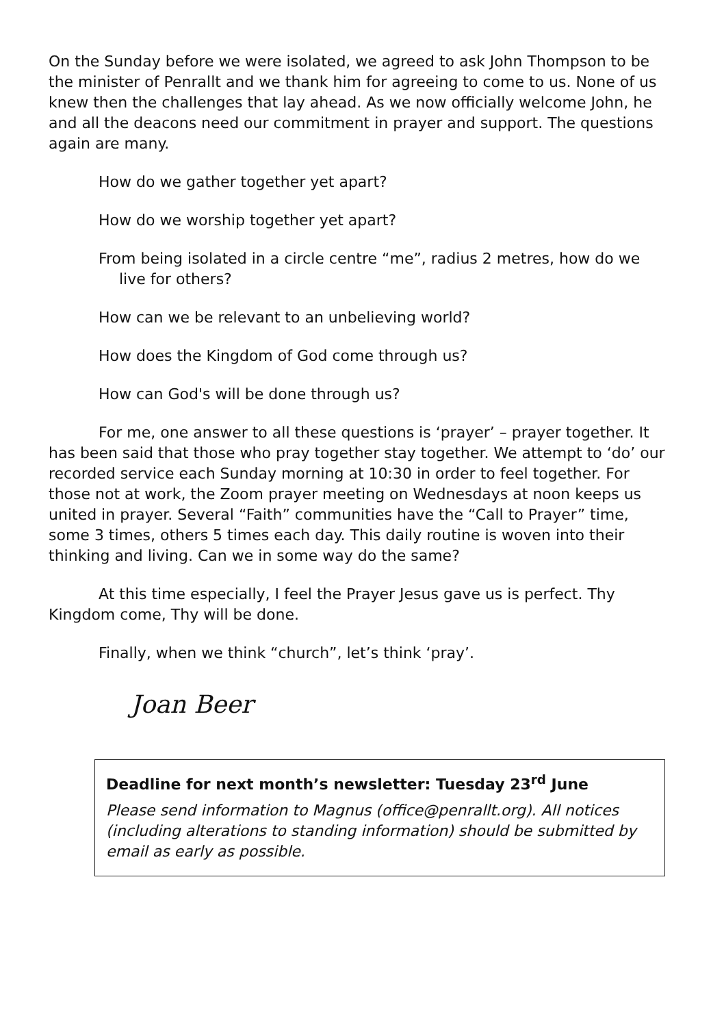On the Sunday before we were isolated, we agreed to ask John Thompson to be the minister of Penrallt and we thank him for agreeing to come to us. None of us knew then the challenges that lay ahead. As we now officially welcome John, he and all the deacons need our commitment in prayer and support. The questions again are many.
How do we gather together yet apart?
How do we worship together yet apart?
From being isolated in a circle centre “me”, radius 2 metres, how do we live for others?
How can we be relevant to an unbelieving world?
How does the Kingdom of God come through us?
How can God's will be done through us?
For me, one answer to all these questions is ‘prayer’ – prayer together. It has been said that those who pray together stay together. We attempt to ‘do’ our recorded service each Sunday morning at 10:30 in order to feel together. For those not at work, the Zoom prayer meeting on Wednesdays at noon keeps us united in prayer. Several “Faith” communities have the “Call to Prayer” time, some 3 times, others 5 times each day. This daily routine is woven into their thinking and living. Can we in some way do the same?
At this time especially, I feel the Prayer Jesus gave us is perfect. Thy Kingdom come, Thy will be done.
Finally, when we think “church”, let’s think ‘pray’.
Joan Beer
Deadline for next month’s newsletter: Tuesday 23<sup>rd</sup> June
Please send information to Magnus (office@penrallt.org). All notices (including alterations to standing information) should be submitted by email as early as possible.